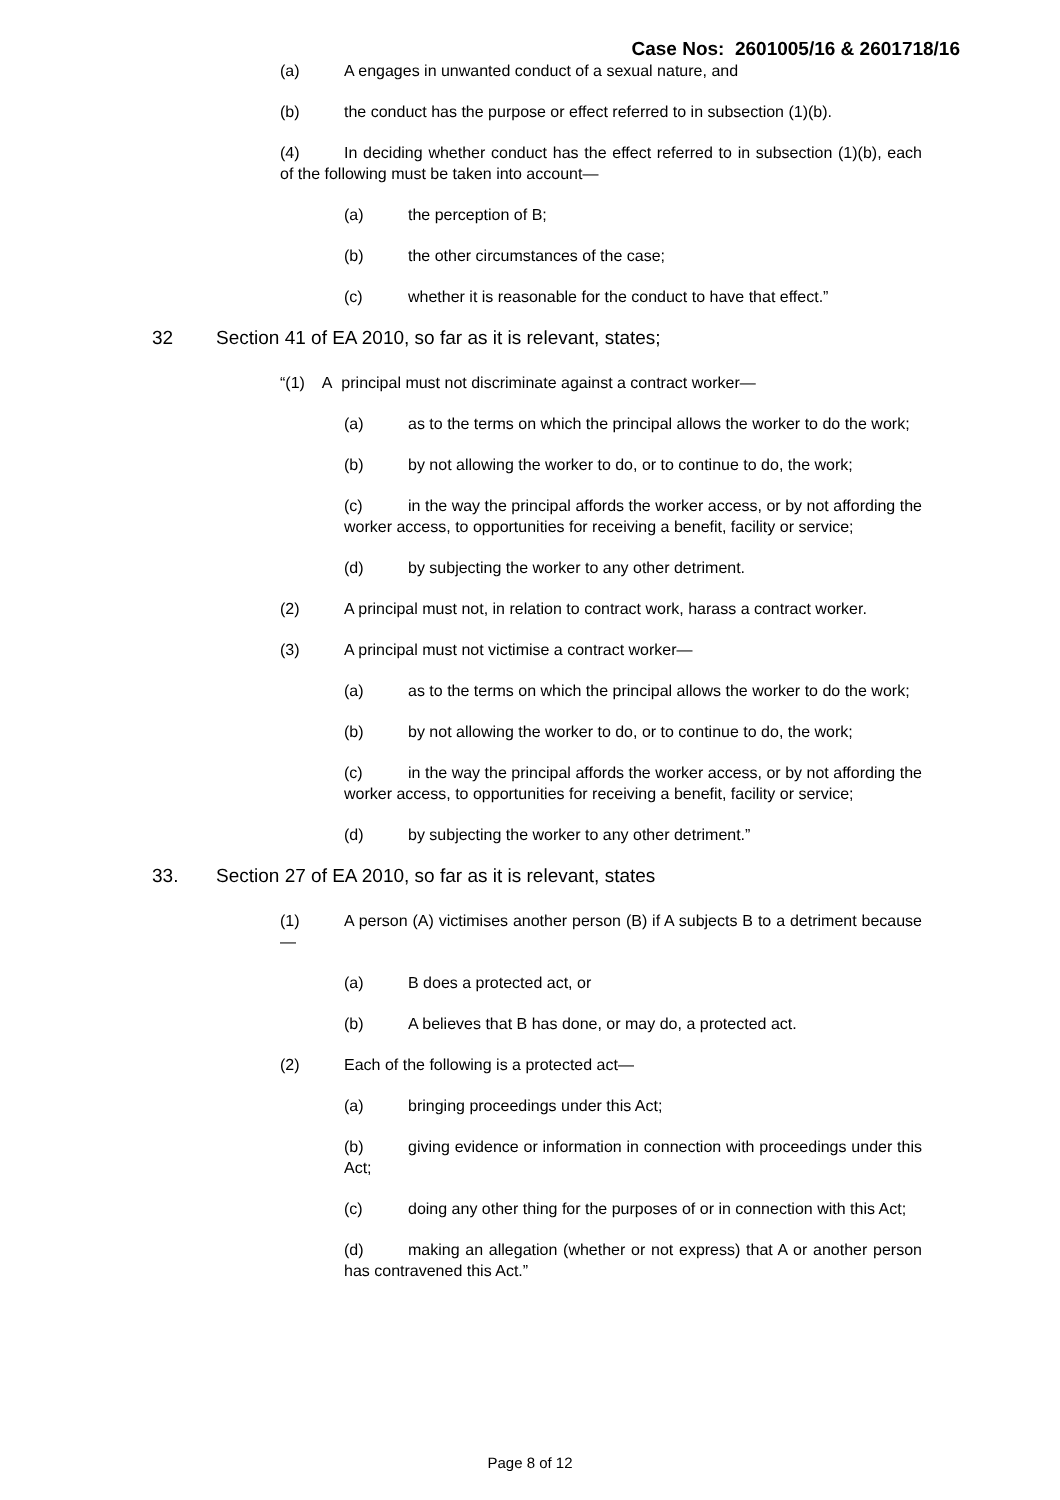Case Nos: 2601005/16 & 2601718/16
(a) A engages in unwanted conduct of a sexual nature, and
(b) the conduct has the purpose or effect referred to in subsection (1)(b).
(4) In deciding whether conduct has the effect referred to in subsection (1)(b), each of the following must be taken into account—
(a) the perception of B;
(b) the other circumstances of the case;
(c) whether it is reasonable for the conduct to have that effect.”
32 Section 41 of EA 2010, so far as it is relevant, states;
“(1) A principal must not discriminate against a contract worker—
(a) as to the terms on which the principal allows the worker to do the work;
(b) by not allowing the worker to do, or to continue to do, the work;
(c) in the way the principal affords the worker access, or by not affording the worker access, to opportunities for receiving a benefit, facility or service;
(d) by subjecting the worker to any other detriment.
(2) A principal must not, in relation to contract work, harass a contract worker.
(3) A principal must not victimise a contract worker—
(a) as to the terms on which the principal allows the worker to do the work;
(b) by not allowing the worker to do, or to continue to do, the work;
(c) in the way the principal affords the worker access, or by not affording the worker access, to opportunities for receiving a benefit, facility or service;
(d) by subjecting the worker to any other detriment.”
33. Section 27 of EA 2010, so far as it is relevant, states
(1) A person (A) victimises another person (B) if A subjects B to a detriment because—
(a) B does a protected act, or
(b) A believes that B has done, or may do, a protected act.
(2) Each of the following is a protected act—
(a) bringing proceedings under this Act;
(b) giving evidence or information in connection with proceedings under this Act;
(c) doing any other thing for the purposes of or in connection with this Act;
(d) making an allegation (whether or not express) that A or another person has contravened this Act.”
Page 8 of 12